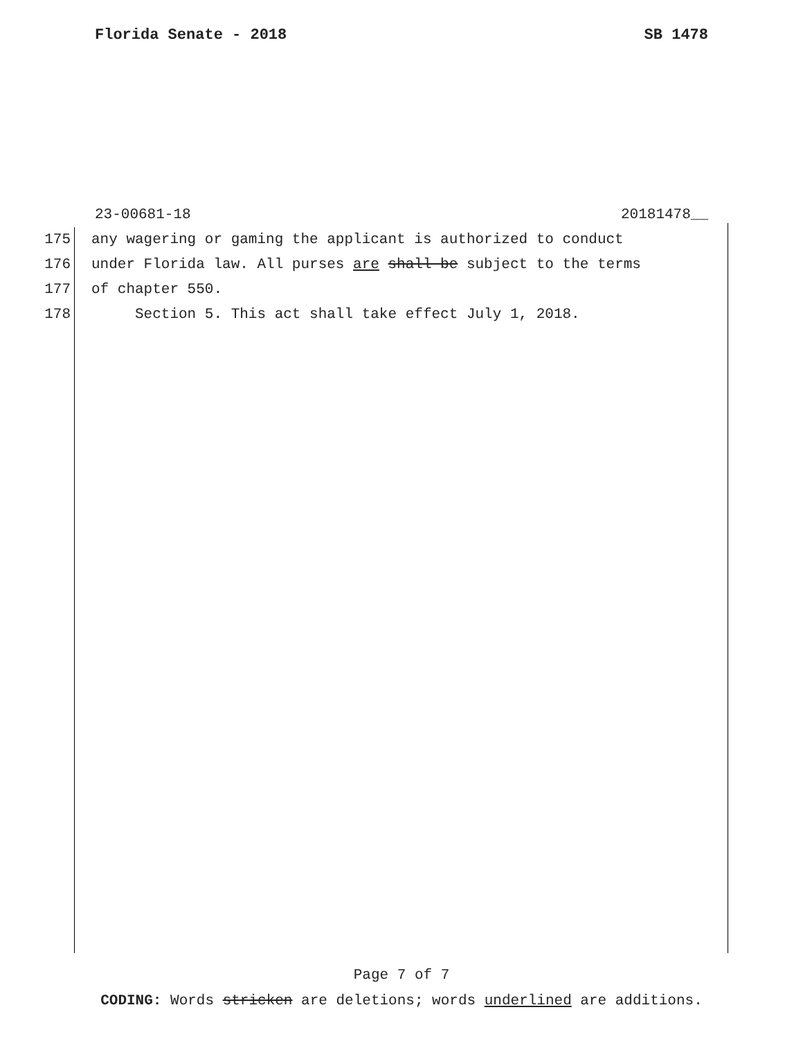Florida Senate - 2018 SB 1478
23-00681-18 20181478__
175 any wagering or gaming the applicant is authorized to conduct
176 under Florida law. All purses are shall be subject to the terms
177 of chapter 550.
178 Section 5. This act shall take effect July 1, 2018.
Page 7 of 7
CODING: Words stricken are deletions; words underlined are additions.